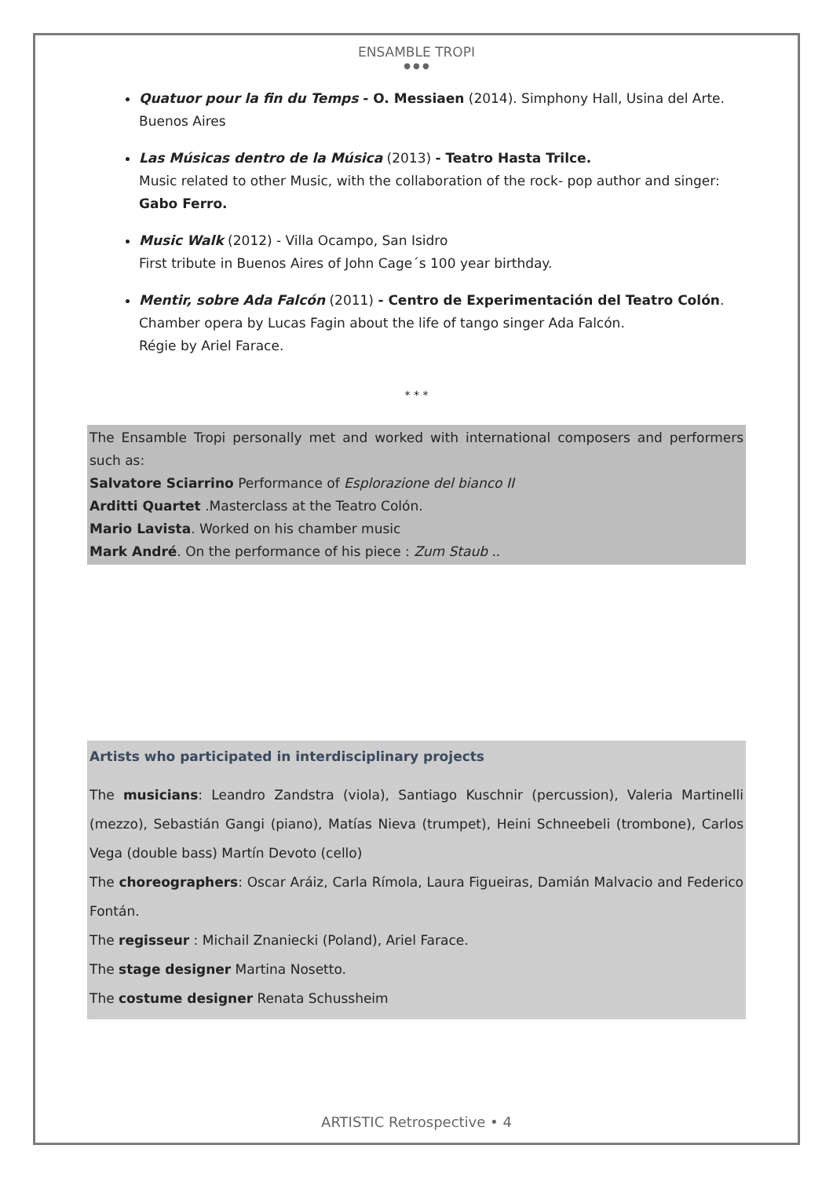ENSAMBLE TROPI
● ● ●
Quatuor pour la fin du Temps - O. Messiaen (2014). Simphony Hall, Usina del Arte. Buenos Aires
Las Músicas dentro de la Música (2013) - Teatro Hasta Trilce.
Music related to other Music, with the collaboration of the rock- pop author and singer: Gabo Ferro.
Music Walk (2012) - Villa Ocampo, San Isidro
First tribute in Buenos Aires of John Cage´s 100 year birthday.
Mentir, sobre Ada Falcón (2011) - Centro de Experimentación del Teatro Colón.
Chamber opera by Lucas Fagin about the life of tango singer Ada Falcón.
Régie by Ariel Farace.
* * *
The Ensamble Tropi personally met and worked with international composers and performers such as:
Salvatore Sciarrino Performance of Esplorazione del bianco II
Arditti Quartet .Masterclass at the Teatro Colón.
Mario Lavista. Worked on his chamber music
Mark André. On the performance of his piece : Zum Staub ..
Artists who participated in interdisciplinary projects
The musicians: Leandro Zandstra (viola), Santiago Kuschnir (percussion), Valeria Martinelli (mezzo), Sebastián Gangi (piano), Matías Nieva (trumpet), Heini Schneebeli (trombone), Carlos Vega (double bass) Martín Devoto (cello)
The choreographers: Oscar Aráiz, Carla Rímola, Laura Figueiras, Damián Malvacio and Federico Fontán.
The regisseur : Michail Znaniecki (Poland), Ariel Farace.
The stage designer Martina Nosetto.
The costume designer Renata Schussheim
ARTISTIC Retrospective • 4